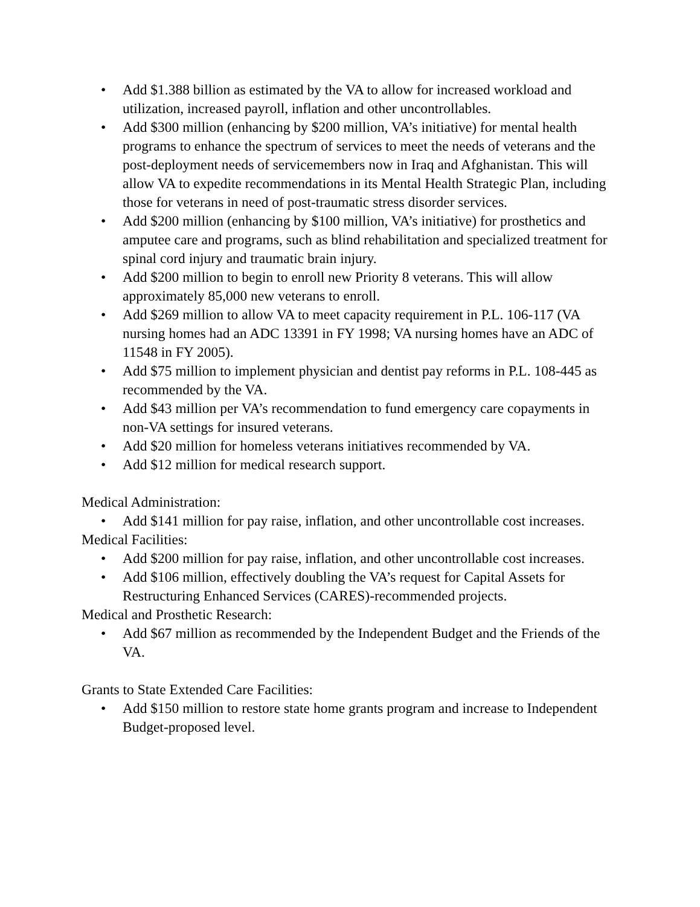• Add $1.388 billion as estimated by the VA to allow for increased workload and utilization, increased payroll, inflation and other uncontrollables.
• Add $300 million (enhancing by $200 million, VA’s initiative) for mental health programs to enhance the spectrum of services to meet the needs of veterans and the post-deployment needs of servicemembers now in Iraq and Afghanistan. This will allow VA to expedite recommendations in its Mental Health Strategic Plan, including those for veterans in need of post-traumatic stress disorder services.
• Add $200 million (enhancing by $100 million, VA’s initiative) for prosthetics and amputee care and programs, such as blind rehabilitation and specialized treatment for spinal cord injury and traumatic brain injury.
• Add $200 million to begin to enroll new Priority 8 veterans. This will allow approximately 85,000 new veterans to enroll.
• Add $269 million to allow VA to meet capacity requirement in P.L. 106-117 (VA nursing homes had an ADC 13391 in FY 1998; VA nursing homes have an ADC of 11548 in FY 2005).
• Add $75 million to implement physician and dentist pay reforms in P.L. 108-445 as recommended by the VA.
• Add $43 million per VA’s recommendation to fund emergency care copayments in non-VA settings for insured veterans.
• Add $20 million for homeless veterans initiatives recommended by VA.
• Add $12 million for medical research support.
Medical Administration:
• Add $141 million for pay raise, inflation, and other uncontrollable cost increases.
Medical Facilities:
• Add $200 million for pay raise, inflation, and other uncontrollable cost increases.
• Add $106 million, effectively doubling the VA’s request for Capital Assets for Restructuring Enhanced Services (CARES)-recommended projects.
Medical and Prosthetic Research:
• Add $67 million as recommended by the Independent Budget and the Friends of the VA.
Grants to State Extended Care Facilities:
• Add $150 million to restore state home grants program and increase to Independent Budget-proposed level.